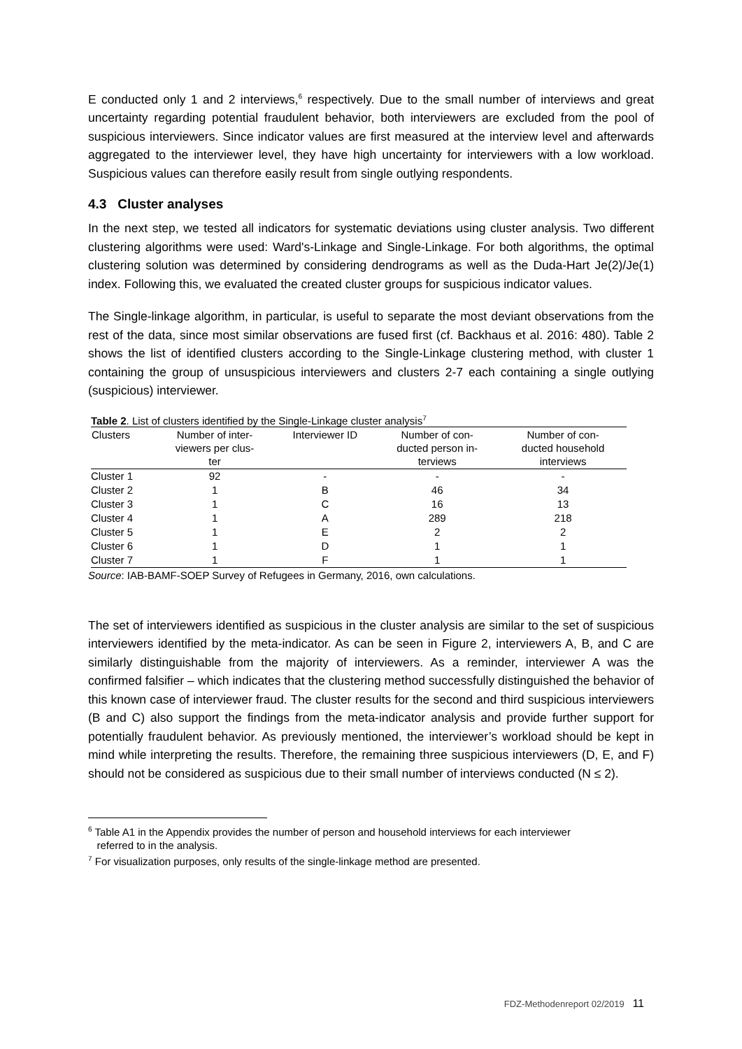E conducted only 1 and 2 interviews,<sup>6</sup> respectively. Due to the small number of interviews and great uncertainty regarding potential fraudulent behavior, both interviewers are excluded from the pool of suspicious interviewers. Since indicator values are first measured at the interview level and afterwards aggregated to the interviewer level, they have high uncertainty for interviewers with a low workload. Suspicious values can therefore easily result from single outlying respondents.
4.3 Cluster analyses
In the next step, we tested all indicators for systematic deviations using cluster analysis. Two different clustering algorithms were used: Ward's-Linkage and Single-Linkage. For both algorithms, the optimal clustering solution was determined by considering dendrograms as well as the Duda-Hart Je(2)/Je(1) index. Following this, we evaluated the created cluster groups for suspicious indicator values.
The Single-linkage algorithm, in particular, is useful to separate the most deviant observations from the rest of the data, since most similar observations are fused first (cf. Backhaus et al. 2016: 480). Table 2 shows the list of identified clusters according to the Single-Linkage clustering method, with cluster 1 containing the group of unsuspicious interviewers and clusters 2-7 each containing a single outlying (suspicious) interviewer.
Table 2 . List of clusters identified by the Single-Linkage cluster analysis <sup>7</sup>
| Clusters | Number of inter- viewers per clus- ter | Interviewer ID | Number of con- ducted person in- terviews | Number of con- ducted household interviews |
| --- | --- | --- | --- | --- |
| Cluster 1 | 92 | - | - | - |
| Cluster 2 | 1 | B | 46 | 34 |
| Cluster 3 | 1 | C | 16 | 13 |
| Cluster 4 | 1 | A | 289 | 218 |
| Cluster 5 | 1 | E | 2 | 2 |
| Cluster 6 | 1 | D | 1 | 1 |
| Cluster 7 | 1 | F | 1 | 1 |
Source: IAB-BAMF-SOEP Survey of Refugees in Germany, 2016, own calculations.
The set of interviewers identified as suspicious in the cluster analysis are similar to the set of suspicious interviewers identified by the meta-indicator. As can be seen in Figure 2, interviewers A, B, and C are similarly distinguishable from the majority of interviewers. As a reminder, interviewer A was the confirmed falsifier – which indicates that the clustering method successfully distinguished the behavior of this known case of interviewer fraud. The cluster results for the second and third suspicious interviewers (B and C) also support the findings from the meta-indicator analysis and provide further support for potentially fraudulent behavior. As previously mentioned, the interviewer’s workload should be kept in mind while interpreting the results. Therefore, the remaining three suspicious interviewers (D, E, and F) should not be considered as suspicious due to their small number of interviews conducted (N ≤ 2).
<sup>6</sup> Table A1 in the Appendix provides the number of person and household interviews for each interviewer
referred to in the analysis.
<sup>7</sup> For visualization purposes, only results of the single-linkage method are presented.
FDZ-Methodenreport 02/2019 11